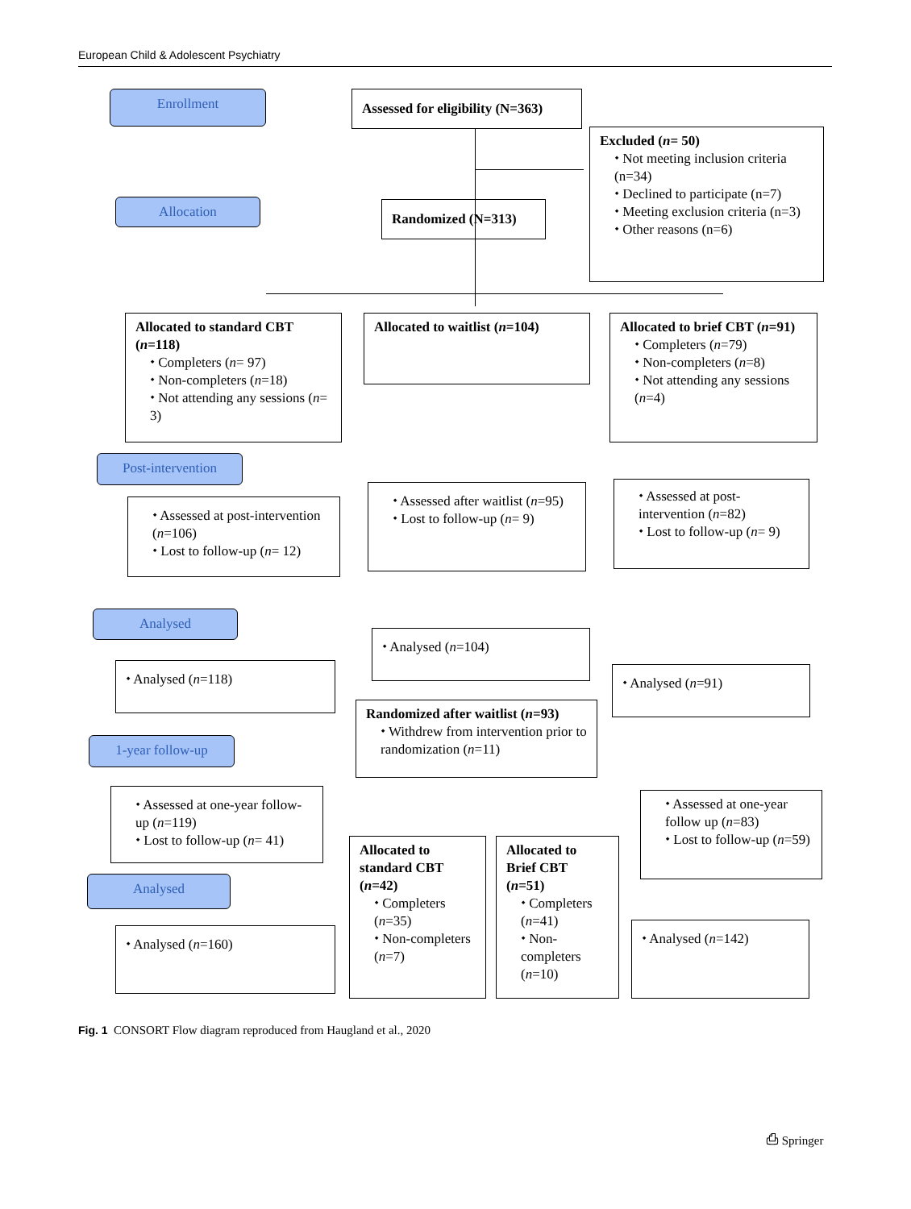European Child & Adolescent Psychiatry
Enrollment
Assessed for eligibility (N=363)
Excluded (n= 50)
⬩ Not meeting inclusion criteria (n=34)
⬩ Declined to participate (n=7)
⬩ Meeting exclusion criteria (n=3)
⬩ Other reasons (n=6)
Allocation Randomized (N=313)
Allocated to standard CBT (n=118)
⬩ Completers (n= 97)
⬩ Non-completers (n=18)
⬩ Not attending any sessions (n= 3)
Allocated to waitlist (n=104)
Allocated to brief CBT (n=91)
⬩ Completers (n=79)
⬩ Non-completers (n=8)
⬩ Not attending any sessions (n=4)
Post-intervention
⬩ Assessed at post-intervention (n=106)
⬩ Lost to follow-up (n= 12)
⬩ Assessed after waitlist (n=95)
⬩ Lost to follow-up (n= 9)
⬩ Assessed at post-intervention (n=82)
⬩ Lost to follow-up (n= 9)
Analysed
⬩ Analysed (n=118)
⬩ Analysed (n=104)
⬩ Analysed (n=91)
Randomized after waitlist (n=93)
⬩ Withdrew from intervention prior to randomization (n=11)
1-year follow-up
⬩ Assessed at one-year follow-up (n=119)
⬩ Lost to follow-up (n= 41)
Allocated to standard CBT (n=42)
⬩ Completers (n=35)
⬩ Non-completers (n=7)
Allocated to Brief CBT (n=51)
⬩ Completers (n=41)
⬩ Non-completers (n=10)
⬩ Assessed at one-year follow up (n=83)
⬩ Lost to follow-up (n=59)
Analysed
⬩ Analysed (n=160) ⬩ Analysed (n=142)
Fig. 1 CONSORT Flow diagram reproduced from Haugland et al., 2020
⎙ Springer